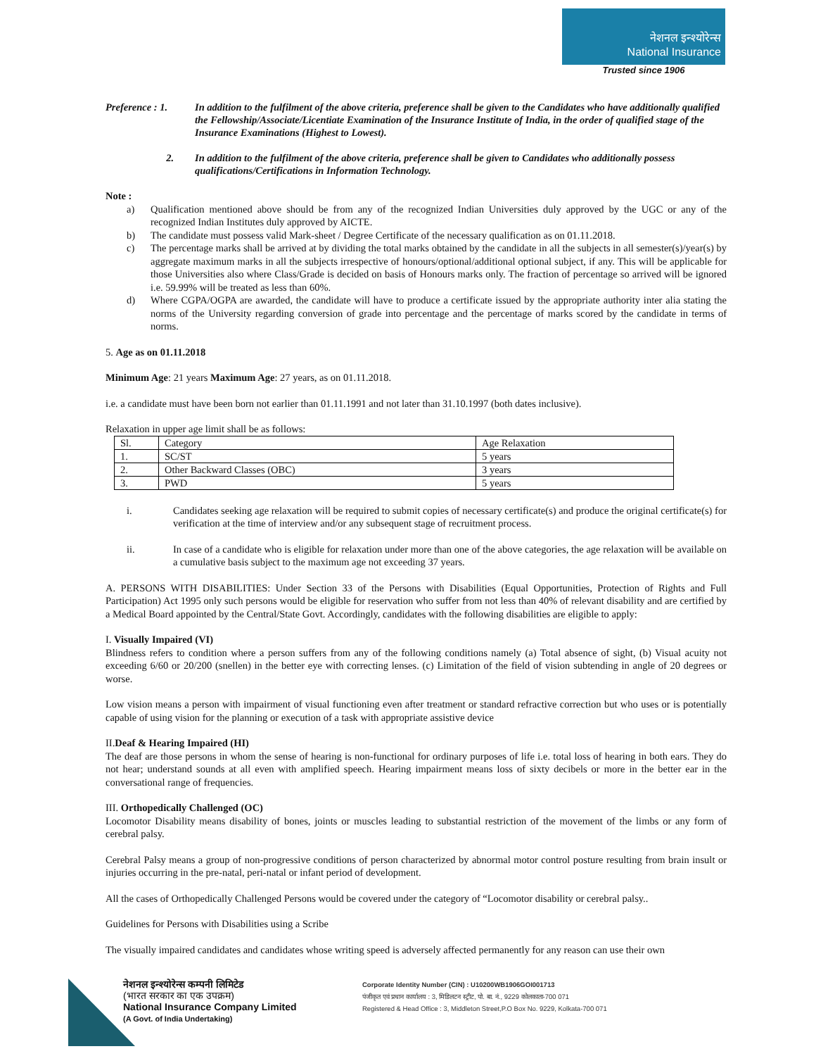नेशनल इन्श्योरेन्स
National Insurance
Trusted since 1906
Preference : 1.
In addition to the fulfilment of the above criteria, preference shall be given to the Candidates who have additionally qualified the Fellowship/Associate/Licentiate Examination of the Insurance Institute of India, in the order of qualified stage of the Insurance Examinations (Highest to Lowest).
2. In addition to the fulfilment of the above criteria, preference shall be given to Candidates who additionally possess qualifications/Certifications in Information Technology.
Note :
a) Qualification mentioned above should be from any of the recognized Indian Universities duly approved by the UGC or any of the recognized Indian Institutes duly approved by AICTE.
b) The candidate must possess valid Mark-sheet / Degree Certificate of the necessary qualification as on 01.11.2018.
c) The percentage marks shall be arrived at by dividing the total marks obtained by the candidate in all the subjects in all semester(s)/year(s) by aggregate maximum marks in all the subjects irrespective of honours/optional/additional optional subject, if any. This will be applicable for those Universities also where Class/Grade is decided on basis of Honours marks only. The fraction of percentage so arrived will be ignored i.e. 59.99% will be treated as less than 60%.
d) Where CGPA/OGPA are awarded, the candidate will have to produce a certificate issued by the appropriate authority inter alia stating the norms of the University regarding conversion of grade into percentage and the percentage of marks scored by the candidate in terms of norms.
5. Age as on 01.11.2018
Minimum Age: 21 years Maximum Age: 27 years, as on 01.11.2018.
i.e. a candidate must have been born not earlier than 01.11.1991 and not later than 31.10.1997 (both dates inclusive).
Relaxation in upper age limit shall be as follows:
| Sl. | Category | Age Relaxation |
| 1. | SC/ST | 5 years |
| 2. | Other Backward Classes (OBC) | 3 years |
| 3. | PWD | 5 years |
i. Candidates seeking age relaxation will be required to submit copies of necessary certificate(s) and produce the original certificate(s) for verification at the time of interview and/or any subsequent stage of recruitment process.
ii. In case of a candidate who is eligible for relaxation under more than one of the above categories, the age relaxation will be available on a cumulative basis subject to the maximum age not exceeding 37 years.
A. PERSONS WITH DISABILITIES: Under Section 33 of the Persons with Disabilities (Equal Opportunities, Protection of Rights and Full Participation) Act 1995 only such persons would be eligible for reservation who suffer from not less than 40% of relevant disability and are certified by a Medical Board appointed by the Central/State Govt. Accordingly, candidates with the following disabilities are eligible to apply:
I. Visually Impaired (VI)
Blindness refers to condition where a person suffers from any of the following conditions namely (a) Total absence of sight, (b) Visual acuity not exceeding 6/60 or 20/200 (snellen) in the better eye with correcting lenses. (c) Limitation of the field of vision subtending in angle of 20 degrees or worse.
Low vision means a person with impairment of visual functioning even after treatment or standard refractive correction but who uses or is potentially capable of using vision for the planning or execution of a task with appropriate assistive device
II.Deaf & Hearing Impaired (HI)
The deaf are those persons in whom the sense of hearing is non-functional for ordinary purposes of life i.e. total loss of hearing in both ears. They do not hear; understand sounds at all even with amplified speech. Hearing impairment means loss of sixty decibels or more in the better ear in the conversational range of frequencies.
III. Orthopedically Challenged (OC)
Locomotor Disability means disability of bones, joints or muscles leading to substantial restriction of the movement of the limbs or any form of cerebral palsy.
Cerebral Palsy means a group of non-progressive conditions of person characterized by abnormal motor control posture resulting from brain insult or injuries occurring in the pre-natal, peri-natal or infant period of development.
All the cases of Orthopedically Challenged Persons would be covered under the category of “Locomotor disability or cerebral palsy..
Guidelines for Persons with Disabilities using a Scribe
The visually impaired candidates and candidates whose writing speed is adversely affected permanently for any reason can use their own
नेशनल इन्श्योरेन्स कम्पनी लिमिटेड
(भारत सरकार का एक उपक्रम)
National Insurance Company Limited
(A Govt. of India Undertaking)
Corporate Identity Number (CIN) : U10200WB1906GOI001713
पंजीकृत एवं प्रधान कार्यालय : 3, मिडिलटन स्ट्रीट, पो. बा. नं., 9229 कोलकाता-700 071
Registered & Head Office : 3, Middleton Street,P.O Box No. 9229, Kolkata-700 071